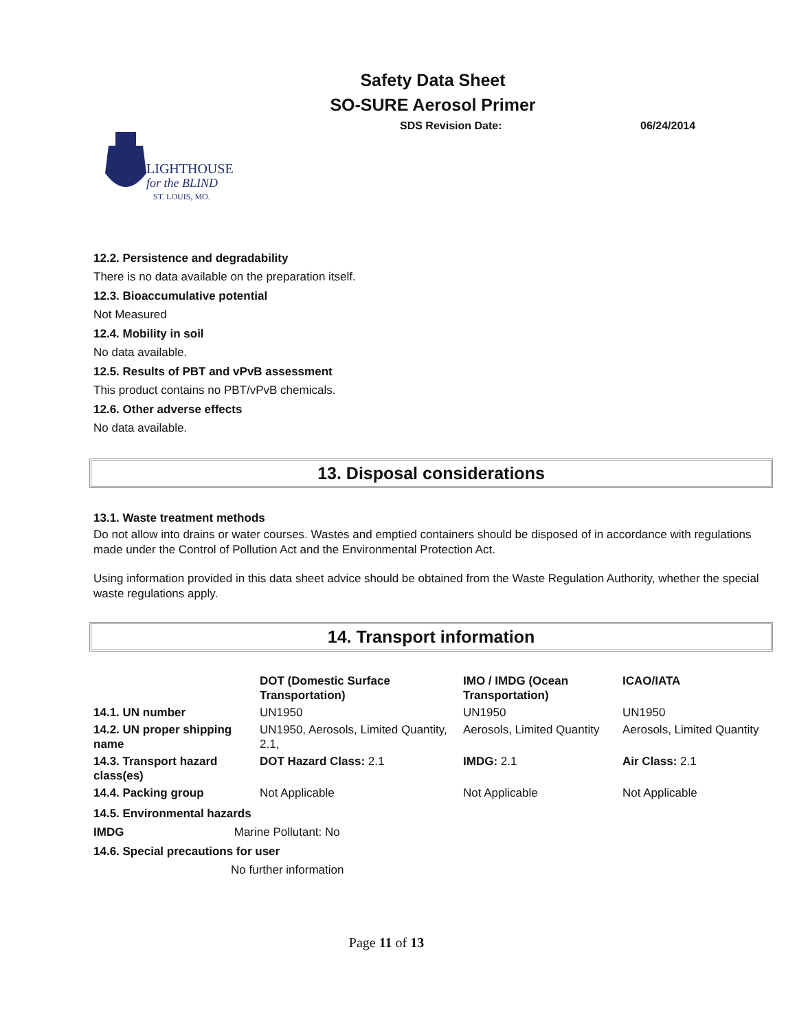Safety Data Sheet
SO-SURE Aerosol Primer
SDS Revision Date: 06/24/2014
LIGHTHOUSE
for the BLIND
ST. LOUIS, MO.
12.2. Persistence and degradability
There is no data available on the preparation itself.
12.3. Bioaccumulative potential
Not Measured
12.4. Mobility in soil
No data available.
12.5. Results of PBT and vPvB assessment
This product contains no PBT/vPvB chemicals.
12.6. Other adverse effects
No data available.
13. Disposal considerations
13.1. Waste treatment methods
Do not allow into drains or water courses. Wastes and emptied containers should be disposed of in accordance with regulations made under the Control of Pollution Act and the Environmental Protection Act.
Using information provided in this data sheet advice should be obtained from the Waste Regulation Authority, whether the special waste regulations apply.
14. Transport information
| | DOT (Domestic Surface Transportation) | IMO / IMDG (Ocean Transportation) | ICAO/IATA |
| --- | --- | --- | --- |
| 14.1. UN number | UN1950 | UN1950 | UN1950 |
| 14.2. UN proper shipping name | UN1950, Aerosols, Limited Quantity, 2.1, | Aerosols, Limited Quantity | Aerosols, Limited Quantity |
| 14.3. Transport hazard class(es) | DOT Hazard Class: 2.1 | IMDG: 2.1 | Air Class: 2.1 |
| 14.4. Packing group | Not Applicable | Not Applicable | Not Applicable |
14.5. Environmental hazards
IMDG Marine Pollutant: No
14.6. Special precautions for user
No further information
Page 11 of 13